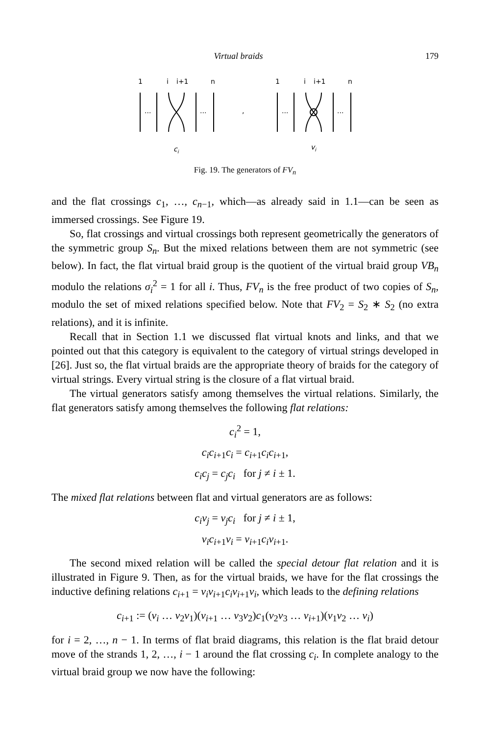Virtual braids 179
1
i
i+1
n
...
...
,
...
...
1
i
i+1
n
ci
vi
Fig. 19. The generators of FV<sub>n</sub>
and the flat crossings c<sub>1</sub>, …, c<sub>n−1</sub>, which—as already said in 1.1—can be seen as immersed crossings. See Figure 19.
So, flat crossings and virtual crossings both represent geometrically the generators of the symmetric group S<sub>n</sub>. But the mixed relations between them are not symmetric (see below). In fact, the flat virtual braid group is the quotient of the virtual braid group VB<sub>n</sub> modulo the relations σ<sub>i</sub><sup>2</sup> = 1 for all i. Thus, FV<sub>n</sub> is the free product of two copies of S<sub>n</sub>, modulo the set of mixed relations specified below. Note that FV<sub>2</sub> = S<sub>2</sub> ∗ S<sub>2</sub> (no extra relations), and it is infinite.
Recall that in Section 1.1 we discussed flat virtual knots and links, and that we pointed out that this category is equivalent to the category of virtual strings developed in [26]. Just so, the flat virtual braids are the appropriate theory of braids for the category of virtual strings. Every virtual string is the closure of a flat virtual braid.
The virtual generators satisfy among themselves the virtual relations. Similarly, the flat generators satisfy among themselves the following flat relations:
c<sub>i</sub><sup>2</sup> = 1,
c<sub>i</sub>c<sub>i+1</sub>c<sub>i</sub> = c<sub>i+1</sub>c<sub>i</sub>c<sub>i+1</sub>,
c<sub>i</sub>c<sub>j</sub> = c<sub>j</sub>c<sub>i</sub> for j ≠ i ± 1.
The mixed flat relations between flat and virtual generators are as follows:
c<sub>i</sub>v<sub>j</sub> = v<sub>j</sub>c<sub>i</sub> for j ≠ i ± 1,
v<sub>i</sub>c<sub>i+1</sub>v<sub>i</sub> = v<sub>i+1</sub>c<sub>i</sub>v<sub>i+1</sub>.
The second mixed relation will be called the special detour flat relation and it is illustrated in Figure 9. Then, as for the virtual braids, we have for the flat crossings the inductive defining relations c<sub>i+1</sub> = v<sub>i</sub>v<sub>i+1</sub>c<sub>i</sub>v<sub>i+1</sub>v<sub>i</sub>, which leads to the defining relations
c<sub>i+1</sub> := (v<sub>i</sub> … v<sub>2</sub>v<sub>1</sub>)(v<sub>i+1</sub> … v<sub>3</sub>v<sub>2</sub>)c<sub>1</sub>(v<sub>2</sub>v<sub>3</sub> … v<sub>i+1</sub>)(v<sub>1</sub>v<sub>2</sub> … v<sub>i</sub>)
for i = 2, …, n − 1. In terms of flat braid diagrams, this relation is the flat braid detour move of the strands 1, 2, …, i − 1 around the flat crossing c<sub>i</sub>. In complete analogy to the virtual braid group we now have the following: